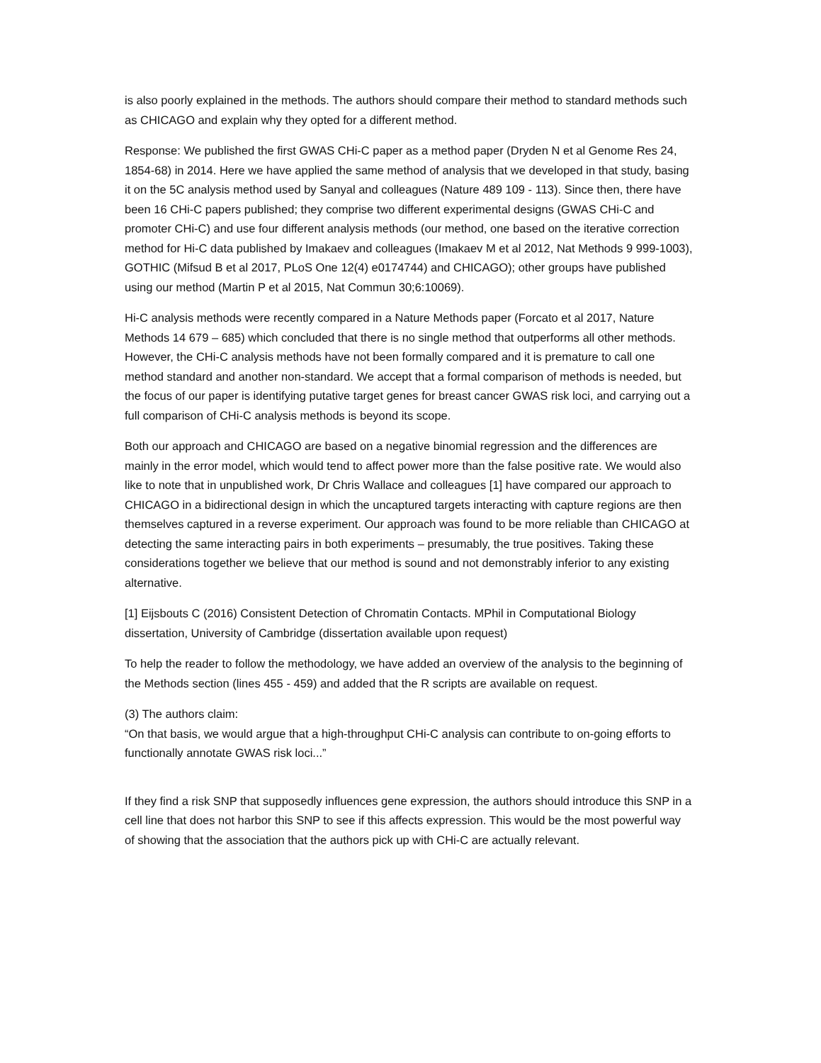is also poorly explained in the methods. The authors should compare their method to standard methods such as CHICAGO and explain why they opted for a different method.
Response: We published the first GWAS CHi-C paper as a method paper (Dryden N et al Genome Res 24, 1854-68) in 2014. Here we have applied the same method of analysis that we developed in that study, basing it on the 5C analysis method used by Sanyal and colleagues (Nature 489 109 - 113). Since then, there have been 16 CHi-C papers published; they comprise two different experimental designs (GWAS CHi-C and promoter CHi-C) and use four different analysis methods (our method, one based on the iterative correction method for Hi-C data published by Imakaev and colleagues (Imakaev M et al 2012, Nat Methods 9 999-1003), GOTHIC (Mifsud B et al 2017, PLoS One 12(4) e0174744) and CHICAGO); other groups have published using our method (Martin P et al 2015, Nat Commun 30;6:10069).
Hi-C analysis methods were recently compared in a Nature Methods paper (Forcato et al 2017, Nature Methods 14 679 – 685) which concluded that there is no single method that outperforms all other methods. However, the CHi-C analysis methods have not been formally compared and it is premature to call one method standard and another non-standard. We accept that a formal comparison of methods is needed, but the focus of our paper is identifying putative target genes for breast cancer GWAS risk loci, and carrying out a full comparison of CHi-C analysis methods is beyond its scope.
Both our approach and CHICAGO are based on a negative binomial regression and the differences are mainly in the error model, which would tend to affect power more than the false positive rate. We would also like to note that in unpublished work, Dr Chris Wallace and colleagues [1] have compared our approach to CHICAGO in a bidirectional design in which the uncaptured targets interacting with capture regions are then themselves captured in a reverse experiment. Our approach was found to be more reliable than CHICAGO at detecting the same interacting pairs in both experiments – presumably, the true positives. Taking these considerations together we believe that our method is sound and not demonstrably inferior to any existing alternative.
[1] Eijsbouts C (2016) Consistent Detection of Chromatin Contacts. MPhil in Computational Biology dissertation, University of Cambridge (dissertation available upon request)
To help the reader to follow the methodology, we have added an overview of the analysis to the beginning of the Methods section (lines 455 - 459) and added that the R scripts are available on request.
(3) The authors claim:
“On that basis, we would argue that a high-throughput CHi-C analysis can contribute to on-going efforts to functionally annotate GWAS risk loci...”
If they find a risk SNP that supposedly influences gene expression, the authors should introduce this SNP in a cell line that does not harbor this SNP to see if this affects expression. This would be the most powerful way of showing that the association that the authors pick up with CHi-C are actually relevant.